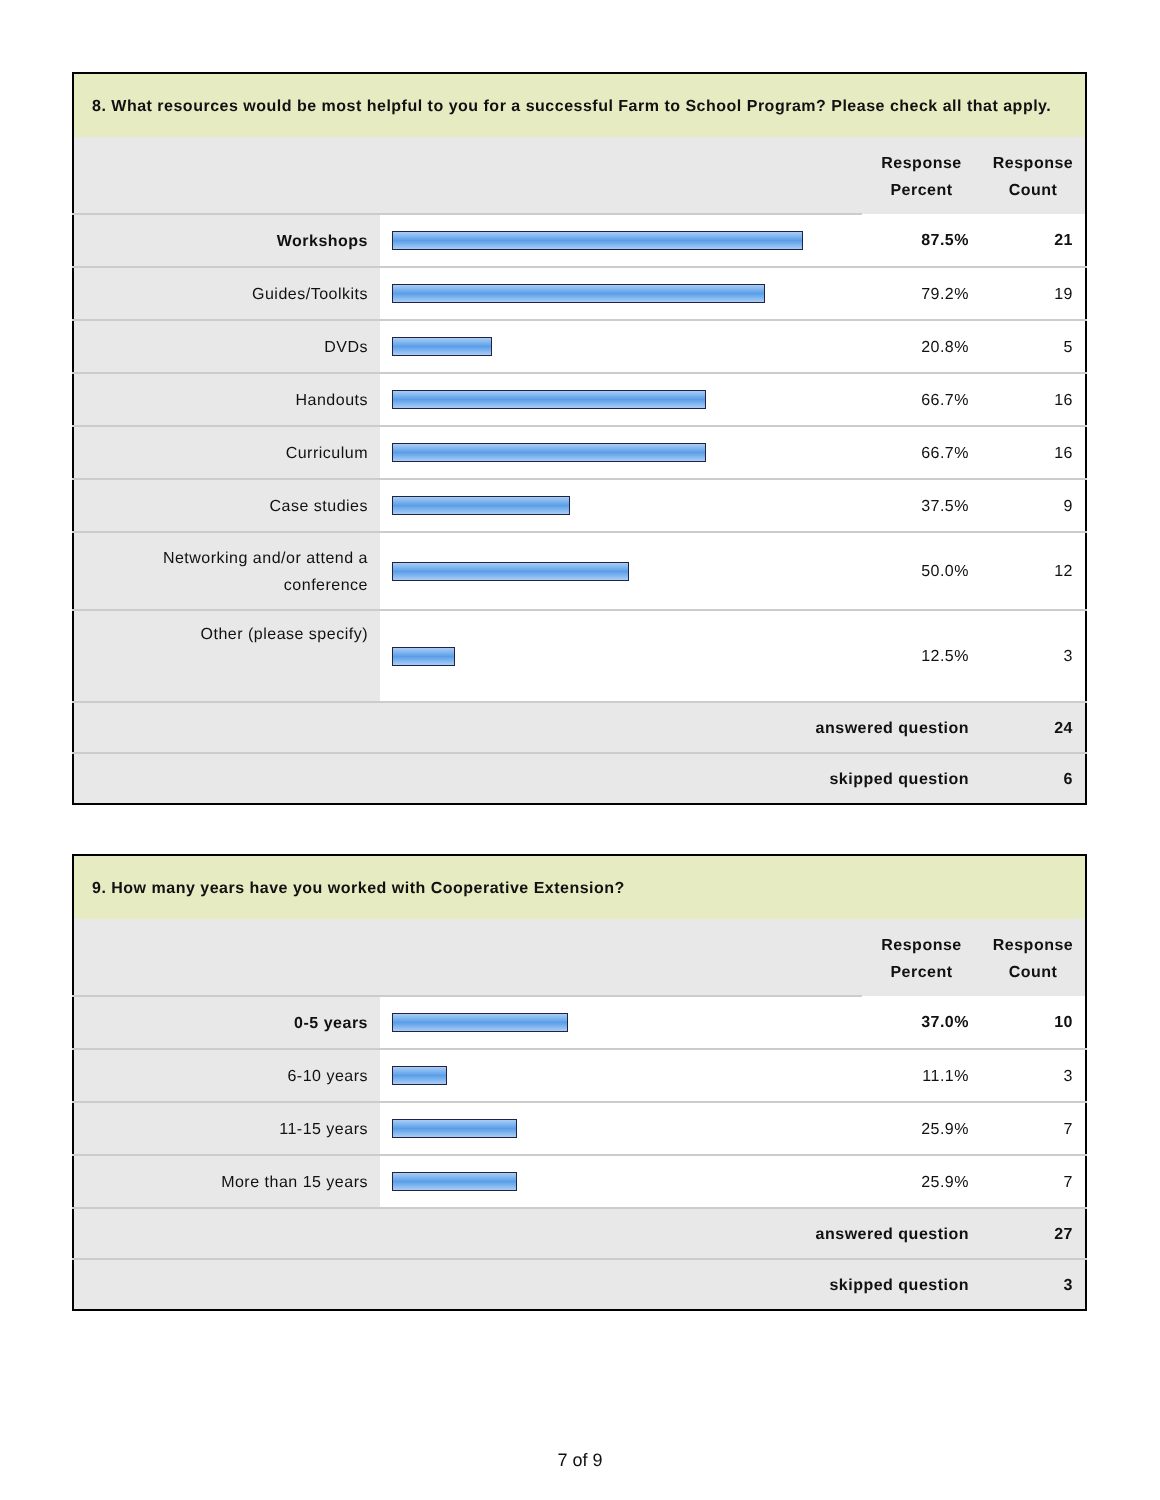| 8. What resources would be most helpful to you for a successful Farm to School Program? Please check all that apply. | | | |
| --- | --- | --- | --- |
| | | Response Percent | Response Count |
| Workshops | | 87.5% | 21 |
| Guides/Toolkits | | 79.2% | 19 |
| DVDs | | 20.8% | 5 |
| Handouts | | 66.7% | 16 |
| Curriculum | | 66.7% | 16 |
| Case studies | | 37.5% | 9 |
| Networking and/or attend a conference | | 50.0% | 12 |
| Other (please specify) | | 12.5% | 3 |
| answered question | | | 24 |
| skipped question | | | 6 |
| 9. How many years have you worked with Cooperative Extension? | | | |
| --- | --- | --- | --- |
| | | Response Percent | Response Count |
| 0-5 years | | 37.0% | 10 |
| 6-10 years | | 11.1% | 3 |
| 11-15 years | | 25.9% | 7 |
| More than 15 years | | 25.9% | 7 |
| answered question | | | 27 |
| skipped question | | | 3 |
7 of 9